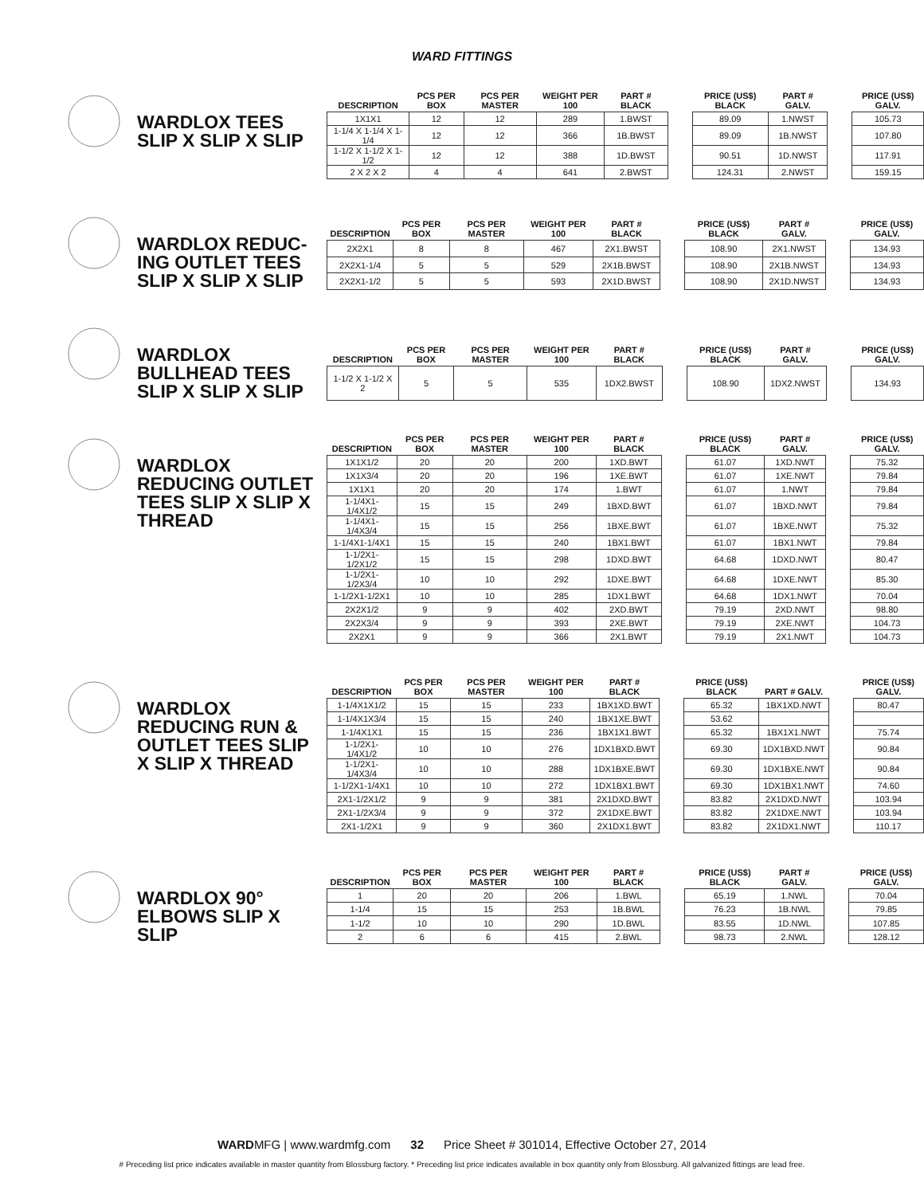WARD FITTINGS
WARDLOX TEES SLIP X SLIP X SLIP
| DESCRIPTION | PCS PER BOX | PCS PER MASTER | WEIGHT PER 100 | PART # BLACK | | PRICE (US$) BLACK | PART # GALV. | | PRICE (US$) GALV. |
| --- | --- | --- | --- | --- | --- | --- | --- | --- | --- |
| 1X1X1 | 12 | 12 | 289 | 1.BWST | | 89.09 | 1.NWST | | 105.73 |
| 1-1/4 X 1-1/4 X 1-1/4 | 12 | 12 | 366 | 1B.BWST | | 89.09 | 1B.NWST | | 107.80 |
| 1-1/2 X 1-1/2 X 1-1/2 | 12 | 12 | 388 | 1D.BWST | | 90.51 | 1D.NWST | | 117.91 |
| 2 X 2 X 2 | 4 | 4 | 641 | 2.BWST | | 124.31 | 2.NWST | | 159.15 |
WARDLOX REDUC-ING OUTLET TEES SLIP X SLIP X SLIP
| DESCRIPTION | PCS PER BOX | PCS PER MASTER | WEIGHT PER 100 | PART # BLACK | | PRICE (US$) BLACK | PART # GALV. | | PRICE (US$) GALV. |
| --- | --- | --- | --- | --- | --- | --- | --- | --- | --- |
| 2X2X1 | 8 | 8 | 467 | 2X1.BWST | | 108.90 | 2X1.NWST | | 134.93 |
| 2X2X1-1/4 | 5 | 5 | 529 | 2X1B.BWST | | 108.90 | 2X1B.NWST | | 134.93 |
| 2X2X1-1/2 | 5 | 5 | 593 | 2X1D.BWST | | 108.90 | 2X1D.NWST | | 134.93 |
WARDLOX BULLHEAD TEES SLIP X SLIP X SLIP
| DESCRIPTION | PCS PER BOX | PCS PER MASTER | WEIGHT PER 100 | PART # BLACK | | PRICE (US$) BLACK | PART # GALV. | | PRICE (US$) GALV. |
| --- | --- | --- | --- | --- | --- | --- | --- | --- | --- |
| 1-1/2 X 1-1/2 X 2 | 5 | 5 | 535 | 1DX2.BWST | | 108.90 | 1DX2.NWST | | 134.93 |
WARDLOX REDUCING OUTLET TEES SLIP X SLIP X THREAD
| DESCRIPTION | PCS PER BOX | PCS PER MASTER | WEIGHT PER 100 | PART # BLACK | | PRICE (US$) BLACK | PART # GALV. | | PRICE (US$) GALV. |
| --- | --- | --- | --- | --- | --- | --- | --- | --- | --- |
| 1X1X1/2 | 20 | 20 | 200 | 1XD.BWT | | 61.07 | 1XD.NWT | | 75.32 |
| 1X1X3/4 | 20 | 20 | 196 | 1XE.BWT | | 61.07 | 1XE.NWT | | 79.84 |
| 1X1X1 | 20 | 20 | 174 | 1.BWT | | 61.07 | 1.NWT | | 79.84 |
| 1-1/4X1-1/4X1/2 | 15 | 15 | 249 | 1BXD.BWT | | 61.07 | 1BXD.NWT | | 79.84 |
| 1-1/4X1-1/4X3/4 | 15 | 15 | 256 | 1BXE.BWT | | 61.07 | 1BXE.NWT | | 75.32 |
| 1-1/4X1-1/4X1 | 15 | 15 | 240 | 1BX1.BWT | | 61.07 | 1BX1.NWT | | 79.84 |
| 1-1/2X1-1/2X1/2 | 15 | 15 | 298 | 1DXD.BWT | | 64.68 | 1DXD.NWT | | 80.47 |
| 1-1/2X1-1/2X3/4 | 10 | 10 | 292 | 1DXE.BWT | | 64.68 | 1DXE.NWT | | 85.30 |
| 1-1/2X1-1/2X1 | 10 | 10 | 285 | 1DX1.BWT | | 64.68 | 1DX1.NWT | | 70.04 |
| 2X2X1/2 | 9 | 9 | 402 | 2XD.BWT | | 79.19 | 2XD.NWT | | 98.80 |
| 2X2X3/4 | 9 | 9 | 393 | 2XE.BWT | | 79.19 | 2XE.NWT | | 104.73 |
| 2X2X1 | 9 | 9 | 366 | 2X1.BWT | | 79.19 | 2X1.NWT | | 104.73 |
WARDLOX REDUCING RUN & OUTLET TEES SLIP X SLIP X THREAD
| DESCRIPTION | PCS PER BOX | PCS PER MASTER | WEIGHT PER 100 | PART # BLACK | | PRICE (US$) BLACK | PART # GALV. | | PRICE (US$) GALV. |
| --- | --- | --- | --- | --- | --- | --- | --- | --- | --- |
| 1-1/4X1X1/2 | 15 | 15 | 233 | 1BX1XD.BWT | | 65.32 | 1BX1XD.NWT | | 80.47 |
| 1-1/4X1X3/4 | 15 | 15 | 240 | 1BX1XE.BWT | | 53.62 | | | |
| 1-1/4X1X1 | 15 | 15 | 236 | 1BX1X1.BWT | | 65.32 | 1BX1X1.NWT | | 75.74 |
| 1-1/2X1-1/4X1/2 | 10 | 10 | 276 | 1DX1BXD.BWT | | 69.30 | 1DX1BXD.NWT | | 90.84 |
| 1-1/2X1-1/4X3/4 | 10 | 10 | 288 | 1DX1BXE.BWT | | 69.30 | 1DX1BXE.NWT | | 90.84 |
| 1-1/2X1-1/4X1 | 10 | 10 | 272 | 1DX1BX1.BWT | | 69.30 | 1DX1BX1.NWT | | 74.60 |
| 2X1-1/2X1/2 | 9 | 9 | 381 | 2X1DXD.BWT | | 83.82 | 2X1DXD.NWT | | 103.94 |
| 2X1-1/2X3/4 | 9 | 9 | 372 | 2X1DXE.BWT | | 83.82 | 2X1DXE.NWT | | 103.94 |
| 2X1-1/2X1 | 9 | 9 | 360 | 2X1DX1.BWT | | 83.82 | 2X1DX1.NWT | | 110.17 |
WARDLOX 90° ELBOWS SLIP X SLIP
| DESCRIPTION | PCS PER BOX | PCS PER MASTER | WEIGHT PER 100 | PART # BLACK | | PRICE (US$) BLACK | PART # GALV. | | PRICE (US$) GALV. |
| --- | --- | --- | --- | --- | --- | --- | --- | --- | --- |
| 1 | 20 | 20 | 206 | 1.BWL | | 65.19 | 1.NWL | | 70.04 |
| 1-1/4 | 15 | 15 | 253 | 1B.BWL | | 76.23 | 1B.NWL | | 79.85 |
| 1-1/2 | 10 | 10 | 290 | 1D.BWL | | 83.55 | 1D.NWL | | 107.85 |
| 2 | 6 | 6 | 415 | 2.BWL | | 98.73 | 2.NWL | | 128.12 |
WARDMFG | www.wardmfg.com 32 Price Sheet # 301014, Effective October 27, 2014
# Preceding list price indicates available in master quantity from Blossburg factory. * Preceding list price indicates available in box quantity only from Blossburg. All galvanized fittings are lead free.